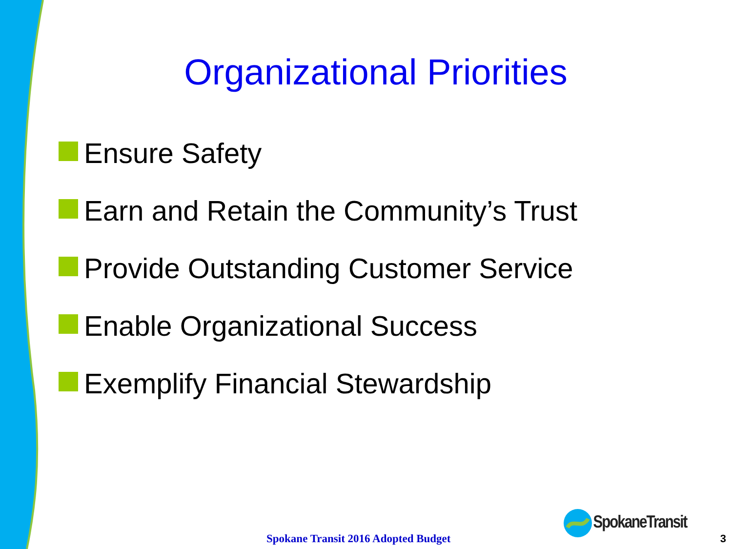Organizational Priorities
Ensure Safety
Earn and Retain the Community’s Trust
Provide Outstanding Customer Service
Enable Organizational Success
Exemplify Financial Stewardship
Spokane Transit 2016 Adopted Budget SpokaneTransit 3